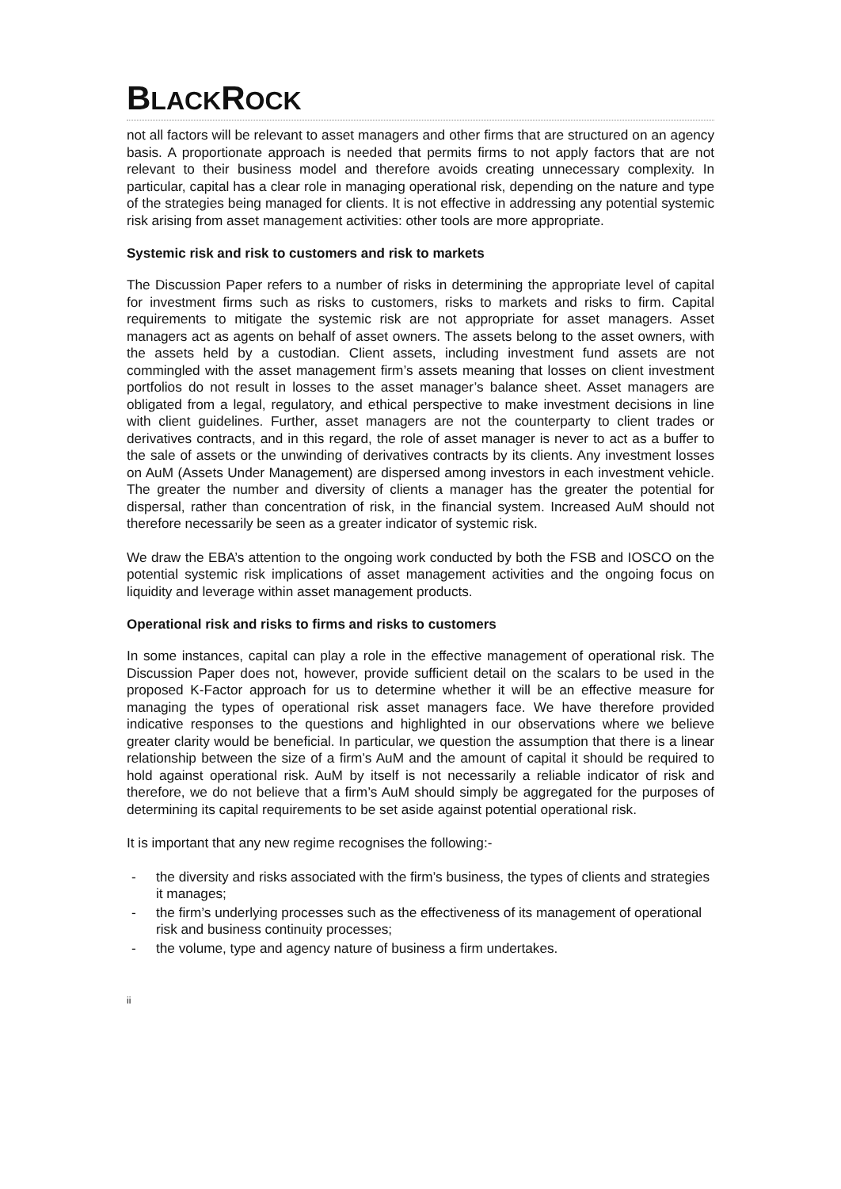BLACKROCK
not all factors will be relevant to asset managers and other firms that are structured on an agency basis. A proportionate approach is needed that permits firms to not apply factors that are not relevant to their business model and therefore avoids creating unnecessary complexity. In particular, capital has a clear role in managing operational risk, depending on the nature and type of the strategies being managed for clients. It is not effective in addressing any potential systemic risk arising from asset management activities: other tools are more appropriate.
Systemic risk and risk to customers and risk to markets
The Discussion Paper refers to a number of risks in determining the appropriate level of capital for investment firms such as risks to customers, risks to markets and risks to firm. Capital requirements to mitigate the systemic risk are not appropriate for asset managers. Asset managers act as agents on behalf of asset owners. The assets belong to the asset owners, with the assets held by a custodian. Client assets, including investment fund assets are not commingled with the asset management firm’s assets meaning that losses on client investment portfolios do not result in losses to the asset manager’s balance sheet. Asset managers are obligated from a legal, regulatory, and ethical perspective to make investment decisions in line with client guidelines. Further, asset managers are not the counterparty to client trades or derivatives contracts, and in this regard, the role of asset manager is never to act as a buffer to the sale of assets or the unwinding of derivatives contracts by its clients. Any investment losses on AuM (Assets Under Management) are dispersed among investors in each investment vehicle. The greater the number and diversity of clients a manager has the greater the potential for dispersal, rather than concentration of risk, in the financial system. Increased AuM should not therefore necessarily be seen as a greater indicator of systemic risk.
We draw the EBA’s attention to the ongoing work conducted by both the FSB and IOSCO on the potential systemic risk implications of asset management activities and the ongoing focus on liquidity and leverage within asset management products.
Operational risk and risks to firms and risks to customers
In some instances, capital can play a role in the effective management of operational risk. The Discussion Paper does not, however, provide sufficient detail on the scalars to be used in the proposed K-Factor approach for us to determine whether it will be an effective measure for managing the types of operational risk asset managers face. We have therefore provided indicative responses to the questions and highlighted in our observations where we believe greater clarity would be beneficial. In particular, we question the assumption that there is a linear relationship between the size of a firm’s AuM and the amount of capital it should be required to hold against operational risk. AuM by itself is not necessarily a reliable indicator of risk and therefore, we do not believe that a firm’s AuM should simply be aggregated for the purposes of determining its capital requirements to be set aside against potential operational risk.
It is important that any new regime recognises the following:-
- the diversity and risks associated with the firm’s business, the types of clients and strategies it manages;
- the firm’s underlying processes such as the effectiveness of its management of operational risk and business continuity processes;
- the volume, type and agency nature of business a firm undertakes.
ii